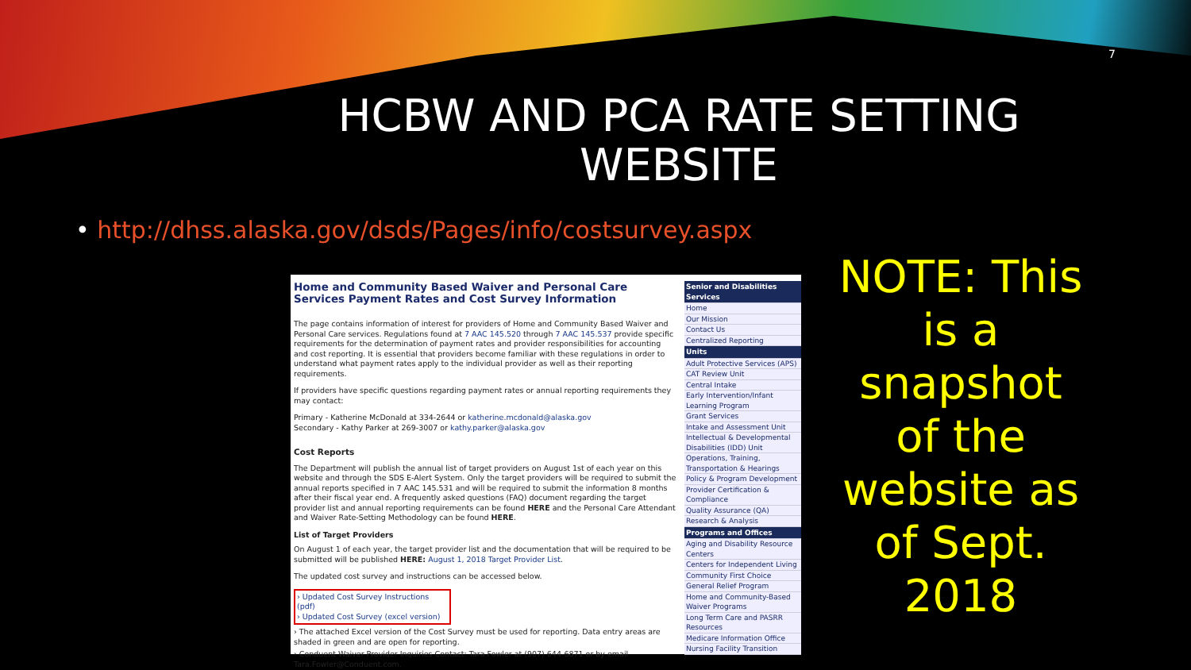7
HCBW AND PCA RATE SETTING WEBSITE
• http://dhss.alaska.gov/dsds/Pages/info/costsurvey.aspx
Home and Community Based Waiver and Personal Care Services Payment Rates and Cost Survey Information
The page contains information of interest for providers of Home and Community Based Waiver and Personal Care services. Regulations found at 7 AAC 145.520 through 7 AAC 145.537 provide specific requirements for the determination of payment rates and provider responsibilities for accounting and cost reporting. It is essential that providers become familiar with these regulations in order to understand what payment rates apply to the individual provider as well as their reporting requirements.
If providers have specific questions regarding payment rates or annual reporting requirements they may contact:
Primary - Katherine McDonald at 334-2644 or katherine.mcdonald@alaska.gov
Secondary - Kathy Parker at 269-3007 or kathy.parker@alaska.gov
Cost Reports
The Department will publish the annual list of target providers on August 1st of each year on this website and through the SDS E-Alert System. Only the target providers will be required to submit the annual reports specified in 7 AAC 145.531 and will be required to submit the information 8 months after their fiscal year end. A frequently asked questions (FAQ) document regarding the target provider list and annual reporting requirements can be found HERE and the Personal Care Attendant and Waiver Rate-Setting Methodology can be found HERE.
List of Target Providers
On August 1 of each year, the target provider list and the documentation that will be required to be submitted will be published HERE: August 1, 2018 Target Provider List.
The updated cost survey and instructions can be accessed below.
› Updated Cost Survey Instructions (pdf)
› Updated Cost Survey (excel version)
› The attached Excel version of the Cost Survey must be used for reporting. Data entry areas are shaded in green and are open for reporting.
› Conduent Waiver Provider Inquiries Contact: Tara Fowler at (907) 644-6871 or by email Tara.Fowler@Conduent.com.
Senior and Disabilities Services
Home
Our Mission
Contact Us
Centralized Reporting
Units
Adult Protective Services (APS)
CAT Review Unit
Central Intake
Early Intervention/Infant Learning Program
Grant Services
Intake and Assessment Unit
Intellectual & Developmental Disabilities (IDD) Unit
Operations, Training, Transportation & Hearings
Policy & Program Development
Provider Certification & Compliance
Quality Assurance (QA)
Research & Analysis
Programs and Offices
Aging and Disability Resource Centers
Centers for Independent Living
Community First Choice
General Relief Program
Home and Community-Based Waiver Programs
Long Term Care and PASRR Resources
Medicare Information Office
Nursing Facility Transition
NOTE: This is a snapshot of the website as of Sept. 2018